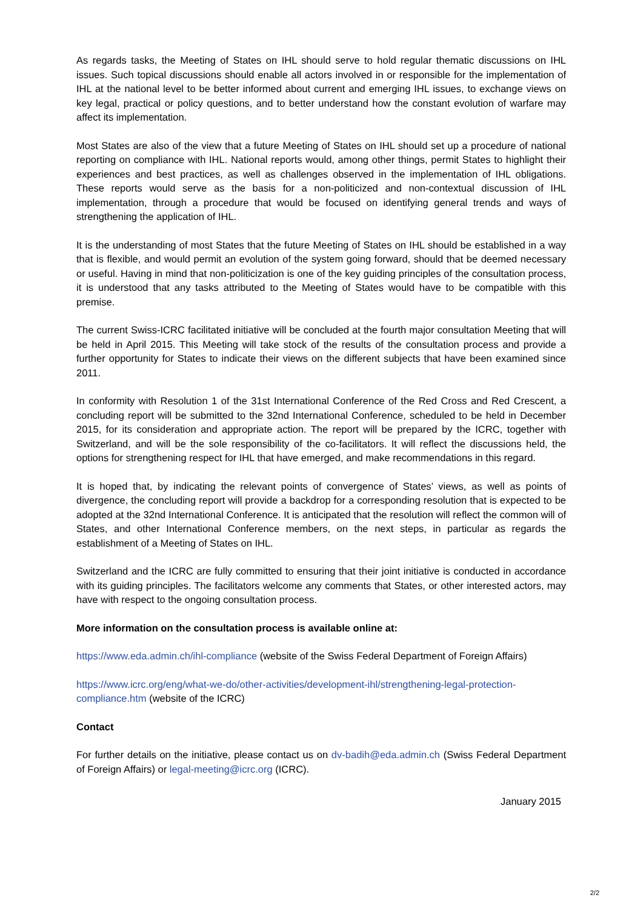As regards tasks, the Meeting of States on IHL should serve to hold regular thematic discussions on IHL issues. Such topical discussions should enable all actors involved in or responsible for the implementation of IHL at the national level to be better informed about current and emerging IHL issues, to exchange views on key legal, practical or policy questions, and to better understand how the constant evolution of warfare may affect its implementation.
Most States are also of the view that a future Meeting of States on IHL should set up a procedure of national reporting on compliance with IHL. National reports would, among other things, permit States to highlight their experiences and best practices, as well as challenges observed in the implementation of IHL obligations. These reports would serve as the basis for a non-politicized and non-contextual discussion of IHL implementation, through a procedure that would be focused on identifying general trends and ways of strengthening the application of IHL.
It is the understanding of most States that the future Meeting of States on IHL should be established in a way that is flexible, and would permit an evolution of the system going forward, should that be deemed necessary or useful. Having in mind that non-politicization is one of the key guiding principles of the consultation process, it is understood that any tasks attributed to the Meeting of States would have to be compatible with this premise.
The current Swiss-ICRC facilitated initiative will be concluded at the fourth major consultation Meeting that will be held in April 2015. This Meeting will take stock of the results of the consultation process and provide a further opportunity for States to indicate their views on the different subjects that have been examined since 2011.
In conformity with Resolution 1 of the 31st International Conference of the Red Cross and Red Crescent, a concluding report will be submitted to the 32nd International Conference, scheduled to be held in December 2015, for its consideration and appropriate action. The report will be prepared by the ICRC, together with Switzerland, and will be the sole responsibility of the co-facilitators. It will reflect the discussions held, the options for strengthening respect for IHL that have emerged, and make recommendations in this regard.
It is hoped that, by indicating the relevant points of convergence of States’ views, as well as points of divergence, the concluding report will provide a backdrop for a corresponding resolution that is expected to be adopted at the 32nd International Conference. It is anticipated that the resolution will reflect the common will of States, and other International Conference members, on the next steps, in particular as regards the establishment of a Meeting of States on IHL.
Switzerland and the ICRC are fully committed to ensuring that their joint initiative is conducted in accordance with its guiding principles. The facilitators welcome any comments that States, or other interested actors, may have with respect to the ongoing consultation process.
More information on the consultation process is available online at:
https://www.eda.admin.ch/ihl-compliance (website of the Swiss Federal Department of Foreign Affairs)
https://www.icrc.org/eng/what-we-do/other-activities/development-ihl/strengthening-legal-protection-compliance.htm (website of the ICRC)
Contact
For further details on the initiative, please contact us on dv-badih@eda.admin.ch (Swiss Federal Department of Foreign Affairs) or legal-meeting@icrc.org (ICRC).
January 2015
2/2